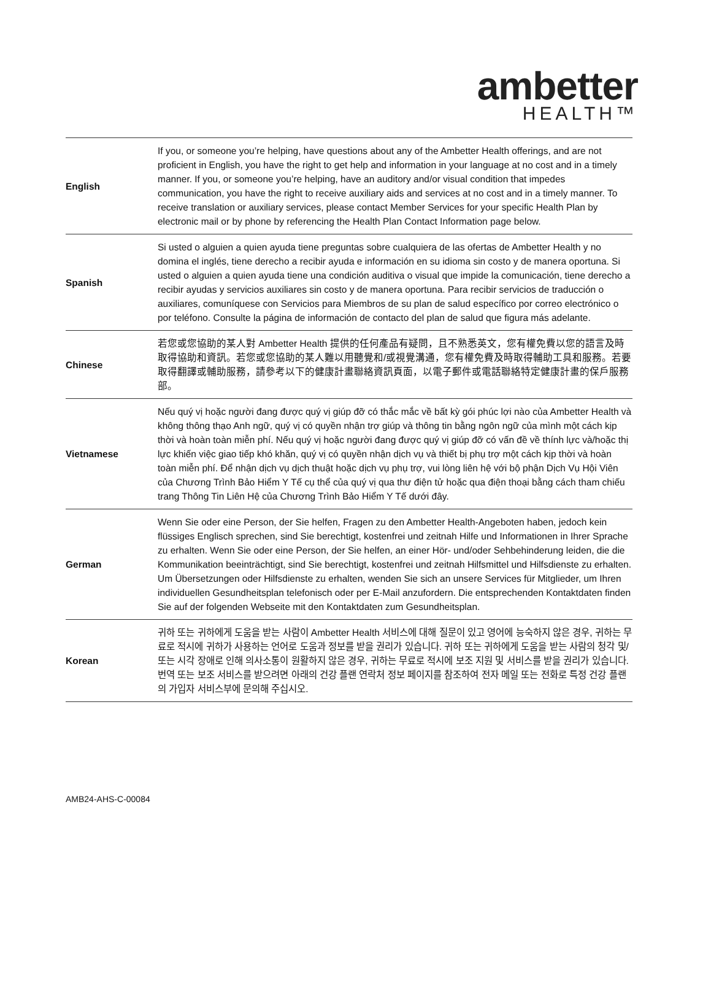ambetter
HEALTH™
| English | If you, or someone you’re helping, have questions about any of the Ambetter Health offerings, and are not proficient in English, you have the right to get help and information in your language at no cost and in a timely manner. If you, or someone you’re helping, have an auditory and/or visual condition that impedes communication, you have the right to receive auxiliary aids and services at no cost and in a timely manner. To receive translation or auxiliary services, please contact Member Services for your specific Health Plan by electronic mail or by phone by referencing the Health Plan Contact Information page below. |
| Spanish | Si usted o alguien a quien ayuda tiene preguntas sobre cualquiera de las ofertas de Ambetter Health y no domina el inglés, tiene derecho a recibir ayuda e información en su idioma sin costo y de manera oportuna. Si usted o alguien a quien ayuda tiene una condición auditiva o visual que impide la comunicación, tiene derecho a recibir ayudas y servicios auxiliares sin costo y de manera oportuna. Para recibir servicios de traducción o auxiliares, comuníquese con Servicios para Miembros de su plan de salud específico por correo electrónico o por teléfono. Consulte la página de información de contacto del plan de salud que figura más adelante. |
| Chinese | 若您或您協助的某人對 Ambetter Health 提供的任何產品有疑問，且不熟悉英文，您有權免費以您的語言及時取得協助和資訊。若您或您協助的某人難以用聽覺和/或視覺溝通，您有權免費及時取得輔助工具和服務。若要取得翻譯或輔助服務，請參考以下的健康計畫聯絡資訊頁面，以電子郵件或電話聯絡特定健康計畫的保戶服務部。 |
| Vietnamese | Nếu quý vị hoặc người đang được quý vị giúp đỡ có thắc mắc về bất kỳ gói phúc lợi nào của Ambetter Health và không thông thạo Anh ngữ, quý vị có quyền nhận trợ giúp và thông tin bằng ngôn ngữ của mình một cách kịp thời và hoàn toàn miễn phí. Nếu quý vị hoặc người đang được quý vị giúp đỡ có vấn đề về thính lực và/hoặc thị lực khiến việc giao tiếp khó khăn, quý vị có quyền nhận dịch vụ và thiết bị phụ trợ một cách kịp thời và hoàn toàn miễn phí. Để nhận dịch vụ dịch thuật hoặc dịch vụ phụ trợ, vui lòng liên hệ với bộ phận Dịch Vụ Hội Viên của Chương Trình Bảo Hiểm Y Tế cụ thể của quý vị qua thư điện tử hoặc qua điện thoại bằng cách tham chiếu trang Thông Tin Liên Hệ của Chương Trình Bảo Hiểm Y Tế dưới đây. |
| German | Wenn Sie oder eine Person, der Sie helfen, Fragen zu den Ambetter Health-Angeboten haben, jedoch kein flüssiges Englisch sprechen, sind Sie berechtigt, kostenfrei und zeitnah Hilfe und Informationen in Ihrer Sprache zu erhalten. Wenn Sie oder eine Person, der Sie helfen, an einer Hör- und/oder Sehbehinderung leiden, die die Kommunikation beeinträchtigt, sind Sie berechtigt, kostenfrei und zeitnah Hilfsmittel und Hilfsdienste zu erhalten. Um Übersetzungen oder Hilfsdienste zu erhalten, wenden Sie sich an unsere Services für Mitglieder, um Ihren individuellen Gesundheitsplan telefonisch oder per E-Mail anzufordern. Die entsprechenden Kontaktdaten finden Sie auf der folgenden Webseite mit den Kontaktdaten zum Gesundheitsplan. |
| Korean | 귀하 또는 귀하에게 도움을 받는 사람이 Ambetter Health 서비스에 대해 질문이 있고 영어에 능숙하지 않은 경우, 귀하는 무료로 적시에 귀하가 사용하는 언어로 도움과 정보를 받을 권리가 있습니다. 귀하 또는 귀하에게 도움을 받는 사람의 청각 및/또는 시각 장애로 인해 의사소통이 원활하지 않은 경우, 귀하는 무료로 적시에 보조 지원 및 서비스를 받을 권리가 있습니다. 번역 또는 보조 서비스를 받으려면 아래의 건강 플랜 연락처 정보 페이지를 참조하여 전자 메일 또는 전화로 특정 건강 플랜의 가입자 서비스부에 문의해 주십시오. |
AMB24-AHS-C-00084